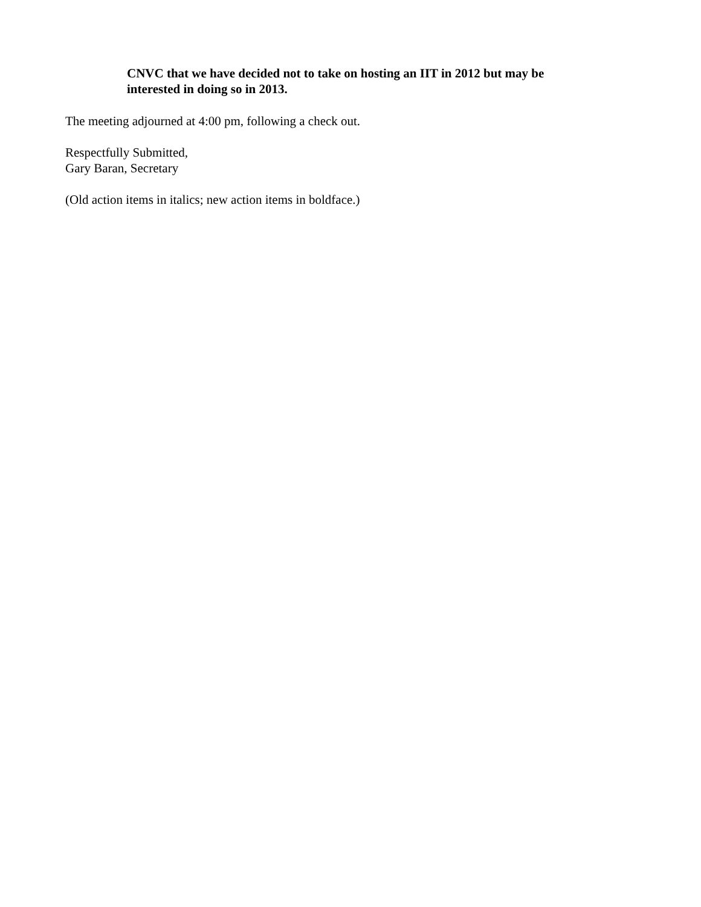CNVC that we have decided not to take on hosting an IIT in 2012 but may be interested in doing so in 2013.
The meeting adjourned at 4:00 pm, following a check out.
Respectfully Submitted,
Gary Baran, Secretary
(Old action items in italics; new action items in boldface.)